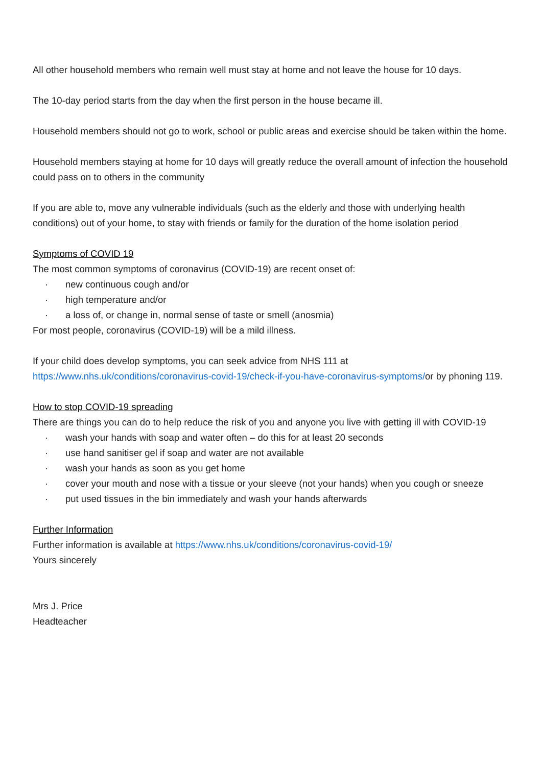All other household members who remain well must stay at home and not leave the house for 10 days.
The 10-day period starts from the day when the first person in the house became ill.
Household members should not go to work, school or public areas and exercise should be taken within the home.
Household members staying at home for 10 days will greatly reduce the overall amount of infection the household could pass on to others in the community
If you are able to, move any vulnerable individuals (such as the elderly and those with underlying health conditions) out of your home, to stay with friends or family for the duration of the home isolation period
Symptoms of COVID 19
The most common symptoms of coronavirus (COVID-19) are recent onset of:
· new continuous cough and/or
· high temperature and/or
· a loss of, or change in, normal sense of taste or smell (anosmia)
For most people, coronavirus (COVID-19) will be a mild illness.
If your child does develop symptoms, you can seek advice from NHS 111 at https://www.nhs.uk/conditions/coronavirus-covid-19/check-if-you-have-coronavirus-symptoms/or by phoning 119.
How to stop COVID-19 spreading
There are things you can do to help reduce the risk of you and anyone you live with getting ill with COVID-19
· wash your hands with soap and water often – do this for at least 20 seconds
· use hand sanitiser gel if soap and water are not available
· wash your hands as soon as you get home
· cover your mouth and nose with a tissue or your sleeve (not your hands) when you cough or sneeze
· put used tissues in the bin immediately and wash your hands afterwards
Further Information
Further information is available at https://www.nhs.uk/conditions/coronavirus-covid-19/
Yours sincerely
Mrs J. Price
Headteacher